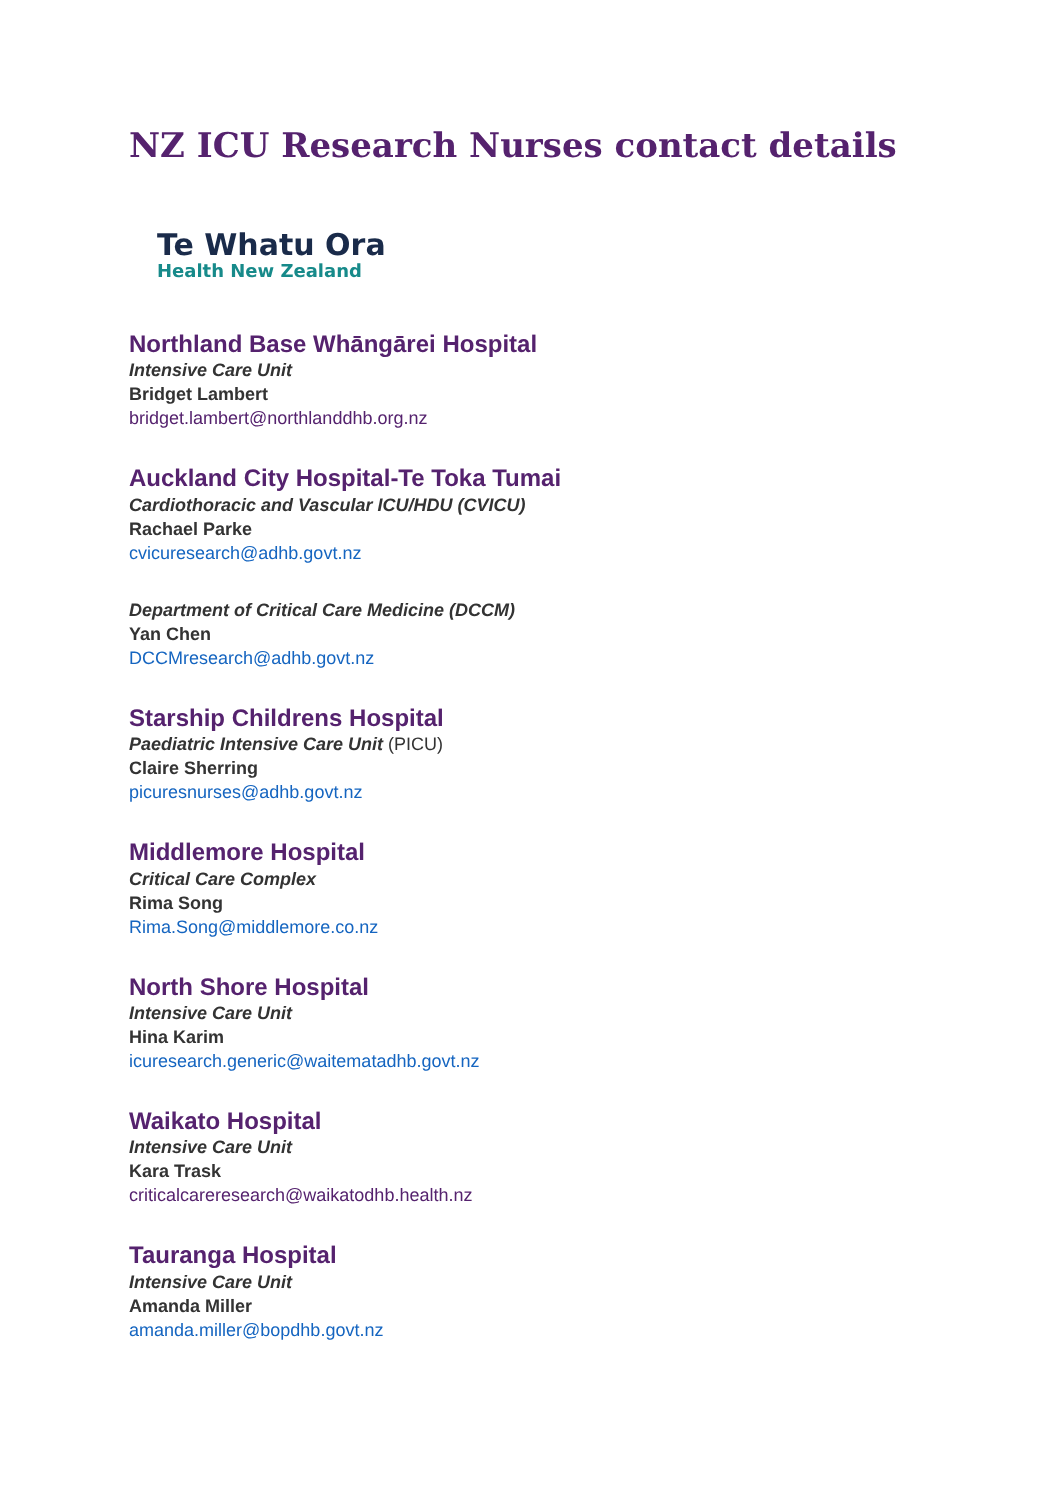NZ ICU Research Nurses contact details
Te Whatu Ora
Health New Zealand
Northland Base Whāngārei Hospital
Intensive Care Unit
Bridget Lambert
bridget.lambert@northlanddhb.org.nz
Auckland City Hospital-Te Toka Tumai
Cardiothoracic and Vascular ICU/HDU (CVICU)
Rachael Parke
cvicuresearch@adhb.govt.nz
Department of Critical Care Medicine (DCCM)
Yan Chen
DCCMresearch@adhb.govt.nz
Starship Childrens Hospital
Paediatric Intensive Care Unit (PICU)
Claire Sherring
picuresnurses@adhb.govt.nz
Middlemore Hospital
Critical Care Complex
Rima Song
Rima.Song@middlemore.co.nz
North Shore Hospital
Intensive Care Unit
Hina Karim
icuresearch.generic@waitematadhb.govt.nz
Waikato Hospital
Intensive Care Unit
Kara Trask
criticalcareresearch@waikatodhb.health.nz
Tauranga Hospital
Intensive Care Unit
Amanda Miller
amanda.miller@bopdhb.govt.nz